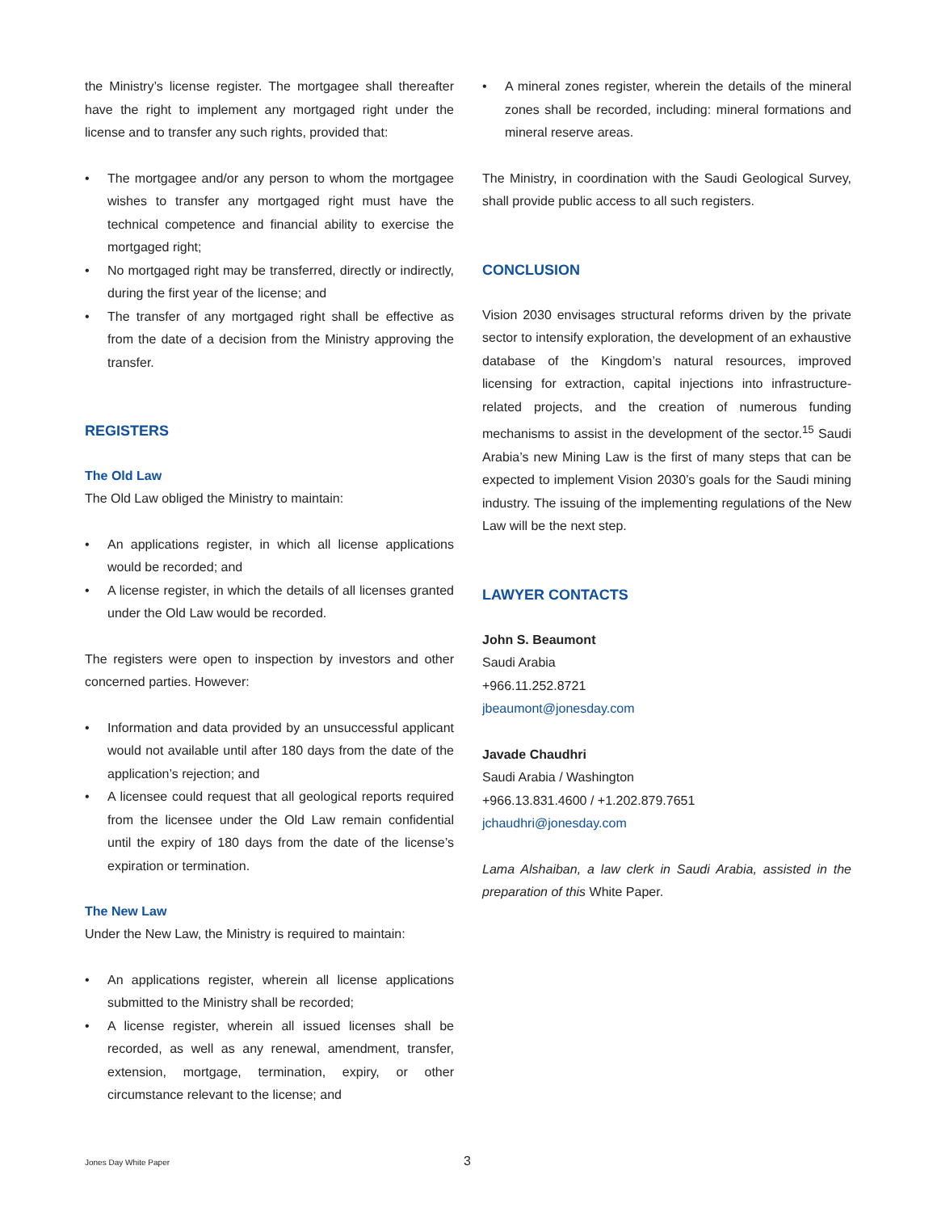the Ministry’s license register. The mortgagee shall thereafter have the right to implement any mortgaged right under the license and to transfer any such rights, provided that:
• The mortgagee and/or any person to whom the mortgagee wishes to transfer any mortgaged right must have the technical competence and financial ability to exercise the mortgaged right;
• No mortgaged right may be transferred, directly or indirectly, during the first year of the license; and
• The transfer of any mortgaged right shall be effective as from the date of a decision from the Ministry approving the transfer.
REGISTERS
The Old Law
The Old Law obliged the Ministry to maintain:
• An applications register, in which all license applications would be recorded; and
• A license register, in which the details of all licenses granted under the Old Law would be recorded.
The registers were open to inspection by investors and other concerned parties. However:
• Information and data provided by an unsuccessful applicant would not available until after 180 days from the date of the application’s rejection; and
• A licensee could request that all geological reports required from the licensee under the Old Law remain confidential until the expiry of 180 days from the date of the license’s expiration or termination.
The New Law
Under the New Law, the Ministry is required to maintain:
• An applications register, wherein all license applications submitted to the Ministry shall be recorded;
• A license register, wherein all issued licenses shall be recorded, as well as any renewal, amendment, transfer, extension, mortgage, termination, expiry, or other circumstance relevant to the license; and
• A mineral zones register, wherein the details of the mineral zones shall be recorded, including: mineral formations and mineral reserve areas.
The Ministry, in coordination with the Saudi Geological Survey, shall provide public access to all such registers.
CONCLUSION
Vision 2030 envisages structural reforms driven by the private sector to intensify exploration, the development of an exhaustive database of the Kingdom’s natural resources, improved licensing for extraction, capital injections into infrastructure-related projects, and the creation of numerous funding mechanisms to assist in the development of the sector.<sup>15</sup> Saudi Arabia’s new Mining Law is the first of many steps that can be expected to implement Vision 2030’s goals for the Saudi mining industry. The issuing of the implementing regulations of the New Law will be the next step.
LAWYER CONTACTS
John S. Beaumont
Saudi Arabia
+966.11.252.8721
jbeaumont@jonesday.com
Javade Chaudhri
Saudi Arabia / Washington
+966.13.831.4600 / +1.202.879.7651
jchaudhri@jonesday.com
Lama Alshaiban, a law clerk in Saudi Arabia, assisted in the preparation of this White Paper.
Jones Day White Paper 3